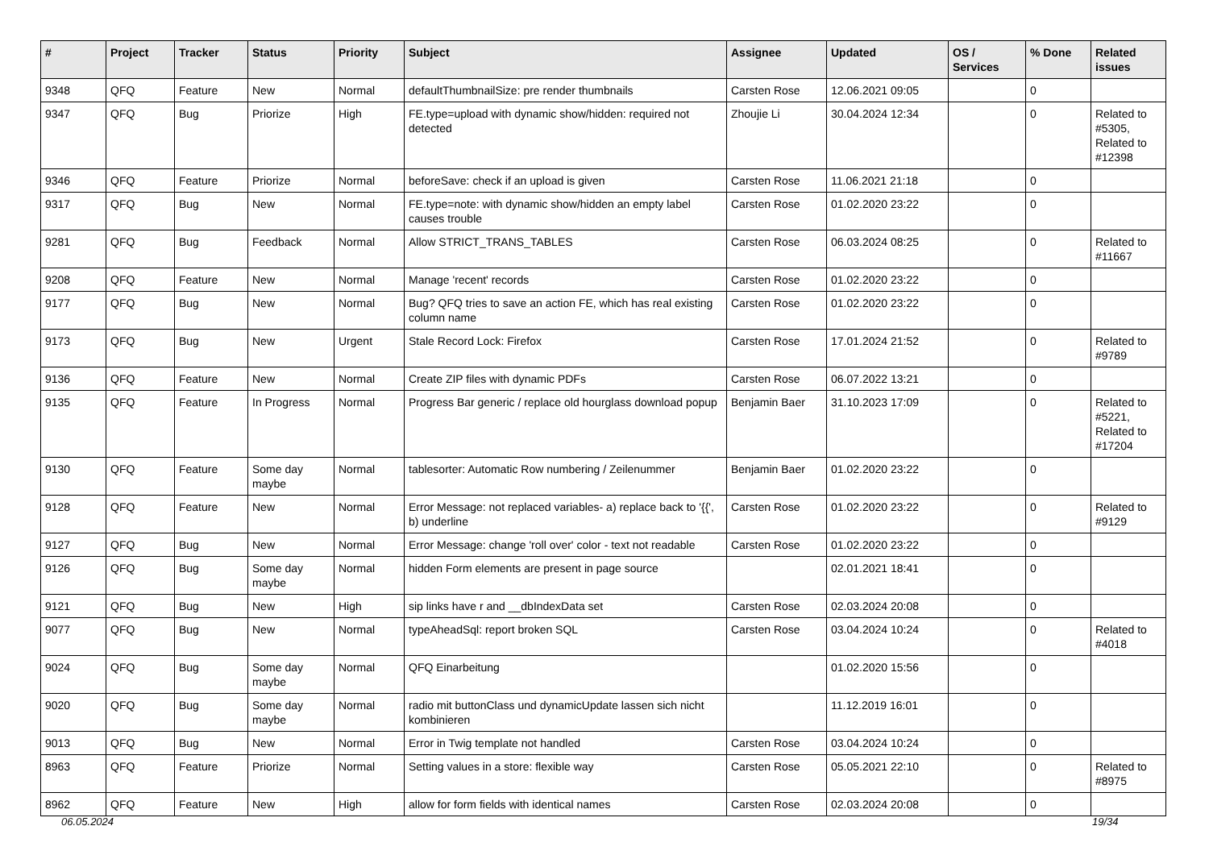| # | Project | Tracker | Status | Priority | Subject | Assignee | Updated | OS / Services | % Done | Related issues |
| --- | --- | --- | --- | --- | --- | --- | --- | --- | --- | --- |
| 9348 | QFQ | Feature | New | Normal | defaultThumbnailSize: pre render thumbnails | Carsten Rose | 12.06.2021 09:05 | | 0 | |
| 9347 | QFQ | Bug | Priorize | High | FE.type=upload with dynamic show/hidden: required not detected | Zhoujie Li | 30.04.2024 12:34 | | 0 | Related to #5305, Related to #12398 |
| 9346 | QFQ | Feature | Priorize | Normal | beforeSave: check if an upload is given | Carsten Rose | 11.06.2021 21:18 | | 0 | |
| 9317 | QFQ | Bug | New | Normal | FE.type=note: with dynamic show/hidden an empty label causes trouble | Carsten Rose | 01.02.2020 23:22 | | 0 | |
| 9281 | QFQ | Bug | Feedback | Normal | Allow STRICT_TRANS_TABLES | Carsten Rose | 06.03.2024 08:25 | | 0 | Related to #11667 |
| 9208 | QFQ | Feature | New | Normal | Manage 'recent' records | Carsten Rose | 01.02.2020 23:22 | | 0 | |
| 9177 | QFQ | Bug | New | Normal | Bug? QFQ tries to save an action FE, which has real existing column name | Carsten Rose | 01.02.2020 23:22 | | 0 | |
| 9173 | QFQ | Bug | New | Urgent | Stale Record Lock: Firefox | Carsten Rose | 17.01.2024 21:52 | | 0 | Related to #9789 |
| 9136 | QFQ | Feature | New | Normal | Create ZIP files with dynamic PDFs | Carsten Rose | 06.07.2022 13:21 | | 0 | |
| 9135 | QFQ | Feature | In Progress | Normal | Progress Bar generic / replace old hourglass download popup | Benjamin Baer | 31.10.2023 17:09 | | 0 | Related to #5221, Related to #17204 |
| 9130 | QFQ | Feature | Some day maybe | Normal | tablesorter: Automatic Row numbering / Zeilenummer | Benjamin Baer | 01.02.2020 23:22 | | 0 | |
| 9128 | QFQ | Feature | New | Normal | Error Message: not replaced variables- a) replace back to '{{', b) underline | Carsten Rose | 01.02.2020 23:22 | | 0 | Related to #9129 |
| 9127 | QFQ | Bug | New | Normal | Error Message: change 'roll over' color - text not readable | Carsten Rose | 01.02.2020 23:22 | | 0 | |
| 9126 | QFQ | Bug | Some day maybe | Normal | hidden Form elements are present in page source | | 02.01.2021 18:41 | | 0 | |
| 9121 | QFQ | Bug | New | High | sip links have r and __dbIndexData set | Carsten Rose | 02.03.2024 20:08 | | 0 | |
| 9077 | QFQ | Bug | New | Normal | typeAheadSql: report broken SQL | Carsten Rose | 03.04.2024 10:24 | | 0 | Related to #4018 |
| 9024 | QFQ | Bug | Some day maybe | Normal | QFQ Einarbeitung | | 01.02.2020 15:56 | | 0 | |
| 9020 | QFQ | Bug | Some day maybe | Normal | radio mit buttonClass und dynamicUpdate lassen sich nicht kombinieren | | 11.12.2019 16:01 | | 0 | |
| 9013 | QFQ | Bug | New | Normal | Error in Twig template not handled | Carsten Rose | 03.04.2024 10:24 | | 0 | |
| 8963 | QFQ | Feature | Priorize | Normal | Setting values in a store: flexible way | Carsten Rose | 05.05.2021 22:10 | | 0 | Related to #8975 |
| 8962 | QFQ | Feature | New | High | allow for form fields with identical names | Carsten Rose | 02.03.2024 20:08 | | 0 | |
06.05.2024 19/34